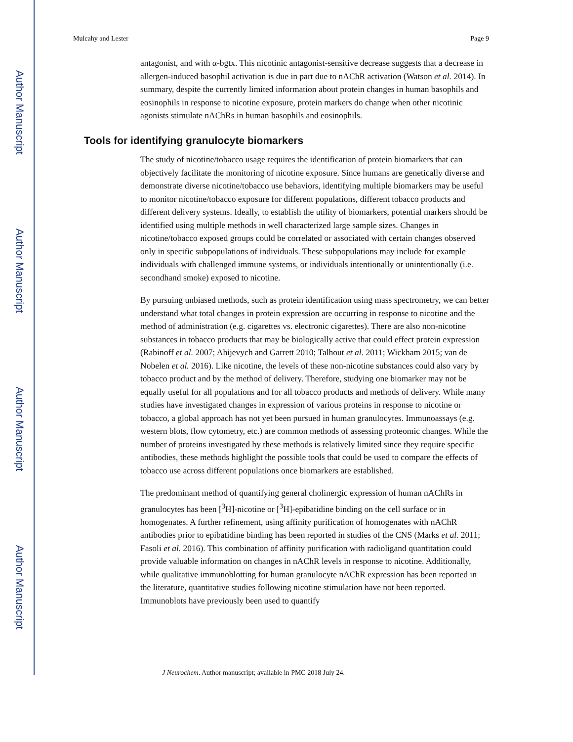Author Manuscript
Author Manuscript
Author Manuscript
Author Manuscript
Mulcahy and Lester Page 9
antagonist, and with α-bgtx. This nicotinic antagonist-sensitive decrease suggests that a decrease in allergen-induced basophil activation is due in part due to nAChR activation (Watson et al. 2014). In summary, despite the currently limited information about protein changes in human basophils and eosinophils in response to nicotine exposure, protein markers do change when other nicotinic agonists stimulate nAChRs in human basophils and eosinophils.
Tools for identifying granulocyte biomarkers
The study of nicotine/tobacco usage requires the identification of protein biomarkers that can objectively facilitate the monitoring of nicotine exposure. Since humans are genetically diverse and demonstrate diverse nicotine/tobacco use behaviors, identifying multiple biomarkers may be useful to monitor nicotine/tobacco exposure for different populations, different tobacco products and different delivery systems. Ideally, to establish the utility of biomarkers, potential markers should be identified using multiple methods in well characterized large sample sizes. Changes in nicotine/tobacco exposed groups could be correlated or associated with certain changes observed only in specific subpopulations of individuals. These subpopulations may include for example individuals with challenged immune systems, or individuals intentionally or unintentionally (i.e. secondhand smoke) exposed to nicotine.
By pursuing unbiased methods, such as protein identification using mass spectrometry, we can better understand what total changes in protein expression are occurring in response to nicotine and the method of administration (e.g. cigarettes vs. electronic cigarettes). There are also non-nicotine substances in tobacco products that may be biologically active that could effect protein expression (Rabinoff et al. 2007; Ahijevych and Garrett 2010; Talhout et al. 2011; Wickham 2015; van de Nobelen et al. 2016). Like nicotine, the levels of these non-nicotine substances could also vary by tobacco product and by the method of delivery. Therefore, studying one biomarker may not be equally useful for all populations and for all tobacco products and methods of delivery. While many studies have investigated changes in expression of various proteins in response to nicotine or tobacco, a global approach has not yet been pursued in human granulocytes. Immunoassays (e.g. western blots, flow cytometry, etc.) are common methods of assessing proteomic changes. While the number of proteins investigated by these methods is relatively limited since they require specific antibodies, these methods highlight the possible tools that could be used to compare the effects of tobacco use across different populations once biomarkers are established.
The predominant method of quantifying general cholinergic expression of human nAChRs in granulocytes has been [<sup>3</sup>H]-nicotine or [<sup>3</sup>H]-epibatidine binding on the cell surface or in homogenates. A further refinement, using affinity purification of homogenates with nAChR antibodies prior to epibatidine binding has been reported in studies of the CNS (Marks et al. 2011; Fasoli et al. 2016). This combination of affinity purification with radioligand quantitation could provide valuable information on changes in nAChR levels in response to nicotine. Additionally, while qualitative immunoblotting for human granulocyte nAChR expression has been reported in the literature, quantitative studies following nicotine stimulation have not been reported. Immunoblots have previously been used to quantify
J Neurochem. Author manuscript; available in PMC 2018 July 24.